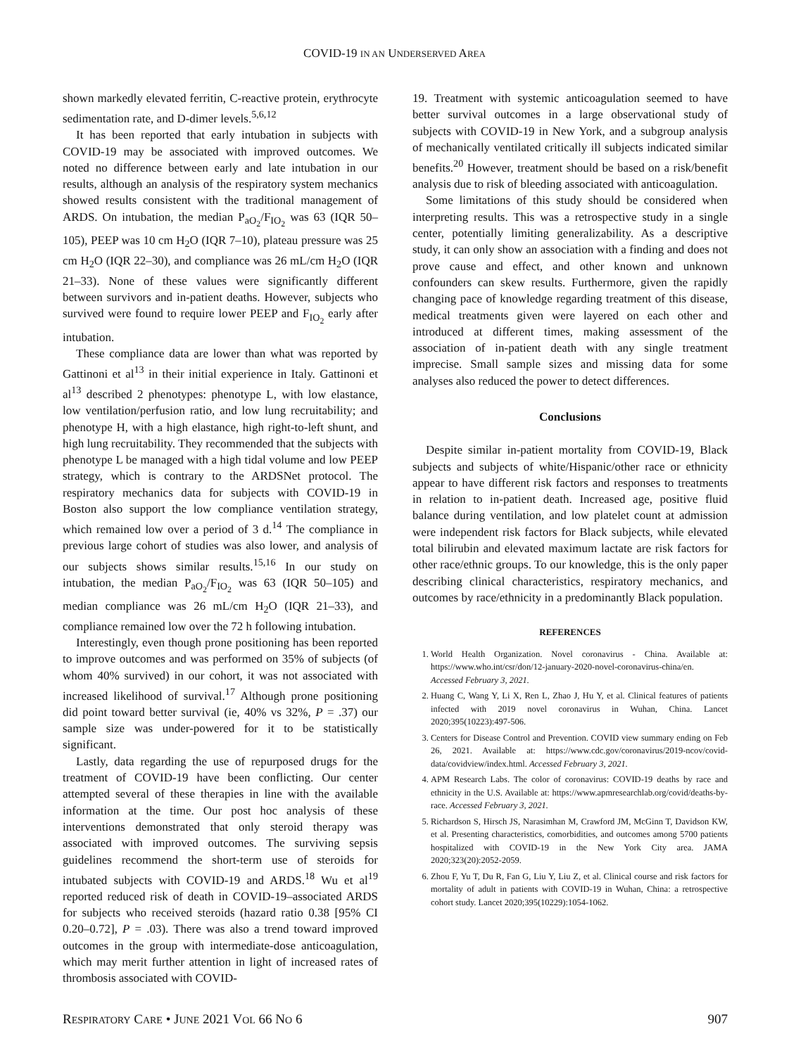COVID-19 IN AN UNDERSERVED AREA
shown markedly elevated ferritin, C-reactive protein, erythrocyte sedimentation rate, and D-dimer levels.<sup>5,6,12</sup>
It has been reported that early intubation in subjects with COVID-19 may be associated with improved outcomes. We noted no difference between early and late intubation in our results, although an analysis of the respiratory system mechanics showed results consistent with the traditional management of ARDS. On intubation, the median P<sub>aO<sub>2</sub></sub>/F<sub>IO<sub>2</sub></sub> was 63 (IQR 50–105), PEEP was 10 cm H<sub>2</sub>O (IQR 7–10), plateau pressure was 25 cm H<sub>2</sub>O (IQR 22–30), and compliance was 26 mL/cm H<sub>2</sub>O (IQR 21–33). None of these values were significantly different between survivors and in-patient deaths. However, subjects who survived were found to require lower PEEP and F<sub>IO<sub>2</sub></sub> early after intubation.
These compliance data are lower than what was reported by Gattinoni et al<sup>13</sup> in their initial experience in Italy. Gattinoni et al<sup>13</sup> described 2 phenotypes: phenotype L, with low elastance, low ventilation/perfusion ratio, and low lung recruitability; and phenotype H, with a high elastance, high right-to-left shunt, and high lung recruitability. They recommended that the subjects with phenotype L be managed with a high tidal volume and low PEEP strategy, which is contrary to the ARDSNet protocol. The respiratory mechanics data for subjects with COVID-19 in Boston also support the low compliance ventilation strategy, which remained low over a period of 3 d.<sup>14</sup> The compliance in previous large cohort of studies was also lower, and analysis of our subjects shows similar results.<sup>15,16</sup> In our study on intubation, the median P<sub>aO<sub>2</sub></sub>/F<sub>IO<sub>2</sub></sub> was 63 (IQR 50–105) and median compliance was 26 mL/cm H<sub>2</sub>O (IQR 21–33), and compliance remained low over the 72 h following intubation.
Interestingly, even though prone positioning has been reported to improve outcomes and was performed on 35% of subjects (of whom 40% survived) in our cohort, it was not associated with increased likelihood of survival.<sup>17</sup> Although prone positioning did point toward better survival (ie, 40% vs 32%, P = .37) our sample size was under-powered for it to be statistically significant.
Lastly, data regarding the use of repurposed drugs for the treatment of COVID-19 have been conflicting. Our center attempted several of these therapies in line with the available information at the time. Our post hoc analysis of these interventions demonstrated that only steroid therapy was associated with improved outcomes. The surviving sepsis guidelines recommend the short-term use of steroids for intubated subjects with COVID-19 and ARDS.<sup>18</sup> Wu et al<sup>19</sup> reported reduced risk of death in COVID-19–associated ARDS for subjects who received steroids (hazard ratio 0.38 [95% CI 0.20–0.72], P = .03). There was also a trend toward improved outcomes in the group with intermediate-dose anticoagulation, which may merit further attention in light of increased rates of thrombosis associated with COVID-
19. Treatment with systemic anticoagulation seemed to have better survival outcomes in a large observational study of subjects with COVID-19 in New York, and a subgroup analysis of mechanically ventilated critically ill subjects indicated similar benefits.<sup>20</sup> However, treatment should be based on a risk/benefit analysis due to risk of bleeding associated with anticoagulation.
Some limitations of this study should be considered when interpreting results. This was a retrospective study in a single center, potentially limiting generalizability. As a descriptive study, it can only show an association with a finding and does not prove cause and effect, and other known and unknown confounders can skew results. Furthermore, given the rapidly changing pace of knowledge regarding treatment of this disease, medical treatments given were layered on each other and introduced at different times, making assessment of the association of in-patient death with any single treatment imprecise. Small sample sizes and missing data for some analyses also reduced the power to detect differences.
Conclusions
Despite similar in-patient mortality from COVID-19, Black subjects and subjects of white/Hispanic/other race or ethnicity appear to have different risk factors and responses to treatments in relation to in-patient death. Increased age, positive fluid balance during ventilation, and low platelet count at admission were independent risk factors for Black subjects, while elevated total bilirubin and elevated maximum lactate are risk factors for other race/ethnic groups. To our knowledge, this is the only paper describing clinical characteristics, respiratory mechanics, and outcomes by race/ethnicity in a predominantly Black population.
REFERENCES
1. World Health Organization. Novel coronavirus - China. Available at: https://www.who.int/csr/don/12-january-2020-novel-coronavirus-china/en. Accessed February 3, 2021.
2. Huang C, Wang Y, Li X, Ren L, Zhao J, Hu Y, et al. Clinical features of patients infected with 2019 novel coronavirus in Wuhan, China. Lancet 2020;395(10223):497-506.
3. Centers for Disease Control and Prevention. COVID view summary ending on Feb 26, 2021. Available at: https://www.cdc.gov/coronavirus/2019-ncov/covid-data/covidview/index.html. Accessed February 3, 2021.
4. APM Research Labs. The color of coronavirus: COVID-19 deaths by race and ethnicity in the U.S. Available at: https://www.apmresearchlab.org/covid/deaths-by-race. Accessed February 3, 2021.
5. Richardson S, Hirsch JS, Narasimhan M, Crawford JM, McGinn T, Davidson KW, et al. Presenting characteristics, comorbidities, and outcomes among 5700 patients hospitalized with COVID-19 in the New York City area. JAMA 2020;323(20):2052-2059.
6. Zhou F, Yu T, Du R, Fan G, Liu Y, Liu Z, et al. Clinical course and risk factors for mortality of adult in patients with COVID-19 in Wuhan, China: a retrospective cohort study. Lancet 2020;395(10229):1054-1062.
RESPIRATORY CARE • JUNE 2021 VOL 66 NO 6 907